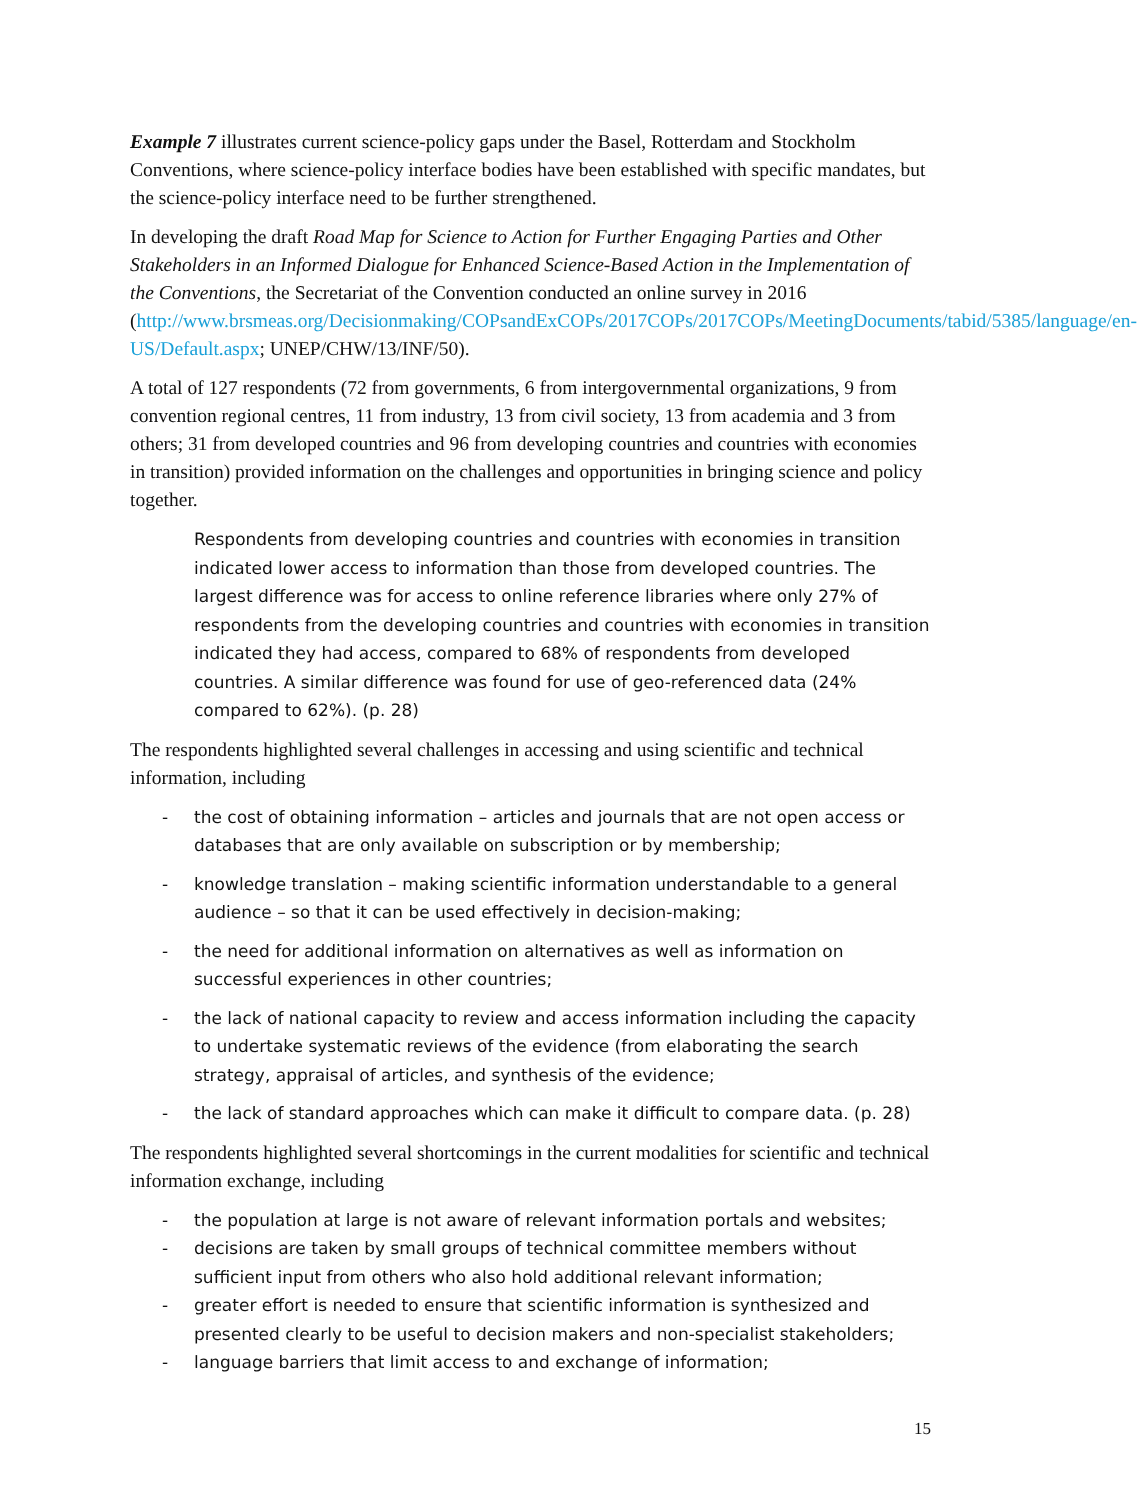Example 7 illustrates current science-policy gaps under the Basel, Rotterdam and Stockholm Conventions, where science-policy interface bodies have been established with specific mandates, but the science-policy interface need to be further strengthened.
In developing the draft Road Map for Science to Action for Further Engaging Parties and Other Stakeholders in an Informed Dialogue for Enhanced Science-Based Action in the Implementation of the Conventions, the Secretariat of the Convention conducted an online survey in 2016 (http://www.brsmeas.org/Decisionmaking/COPsandExCOPs/2017COPs/2017COPs/MeetingDocuments/tabid/5385/language/en-US/Default.aspx; UNEP/CHW/13/INF/50).
A total of 127 respondents (72 from governments, 6 from intergovernmental organizations, 9 from convention regional centres, 11 from industry, 13 from civil society, 13 from academia and 3 from others; 31 from developed countries and 96 from developing countries and countries with economies in transition) provided information on the challenges and opportunities in bringing science and policy together.
Respondents from developing countries and countries with economies in transition indicated lower access to information than those from developed countries. The largest difference was for access to online reference libraries where only 27% of respondents from the developing countries and countries with economies in transition indicated they had access, compared to 68% of respondents from developed countries. A similar difference was found for use of geo-referenced data (24% compared to 62%). (p. 28)
The respondents highlighted several challenges in accessing and using scientific and technical information, including
- the cost of obtaining information – articles and journals that are not open access or databases that are only available on subscription or by membership;
- knowledge translation – making scientific information understandable to a general audience – so that it can be used effectively in decision-making;
- the need for additional information on alternatives as well as information on successful experiences in other countries;
- the lack of national capacity to review and access information including the capacity to undertake systematic reviews of the evidence (from elaborating the search strategy, appraisal of articles, and synthesis of the evidence;
- the lack of standard approaches which can make it difficult to compare data. (p. 28)
The respondents highlighted several shortcomings in the current modalities for scientific and technical information exchange, including
- the population at large is not aware of relevant information portals and websites;
- decisions are taken by small groups of technical committee members without sufficient input from others who also hold additional relevant information;
- greater effort is needed to ensure that scientific information is synthesized and presented clearly to be useful to decision makers and non-specialist stakeholders;
- language barriers that limit access to and exchange of information;
15